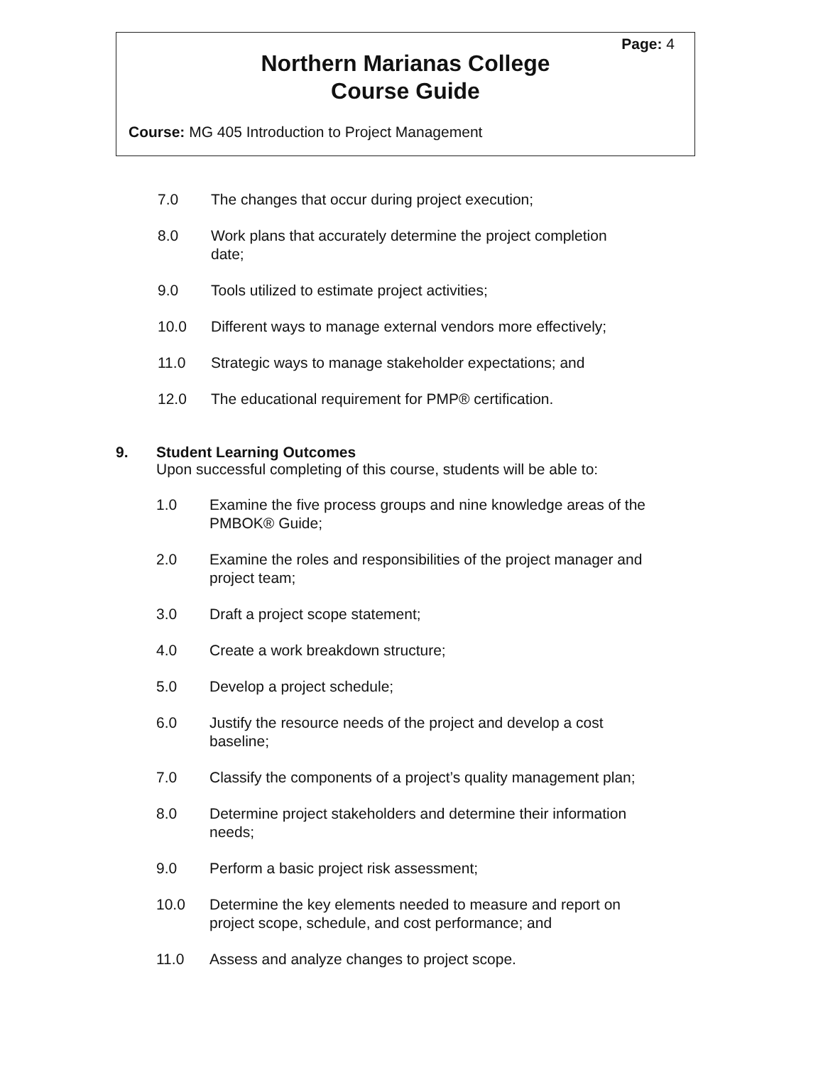Page: 4
Northern Marianas College
Course Guide
Course: MG 405 Introduction to Project Management
7.0 The changes that occur during project execution;
8.0 Work plans that accurately determine the project completion
date;
9.0 Tools utilized to estimate project activities;
10.0 Different ways to manage external vendors more effectively;
11.0 Strategic ways to manage stakeholder expectations; and
12.0 The educational requirement for PMP® certification.
9. Student Learning Outcomes
Upon successful completing of this course, students will be able to:
1.0 Examine the five process groups and nine knowledge areas of the
PMBOK® Guide;
2.0 Examine the roles and responsibilities of the project manager and
project team;
3.0 Draft a project scope statement;
4.0 Create a work breakdown structure;
5.0 Develop a project schedule;
6.0 Justify the resource needs of the project and develop a cost
baseline;
7.0 Classify the components of a project’s quality management plan;
8.0 Determine project stakeholders and determine their information
needs;
9.0 Perform a basic project risk assessment;
10.0 Determine the key elements needed to measure and report on
project scope, schedule, and cost performance; and
11.0 Assess and analyze changes to project scope.